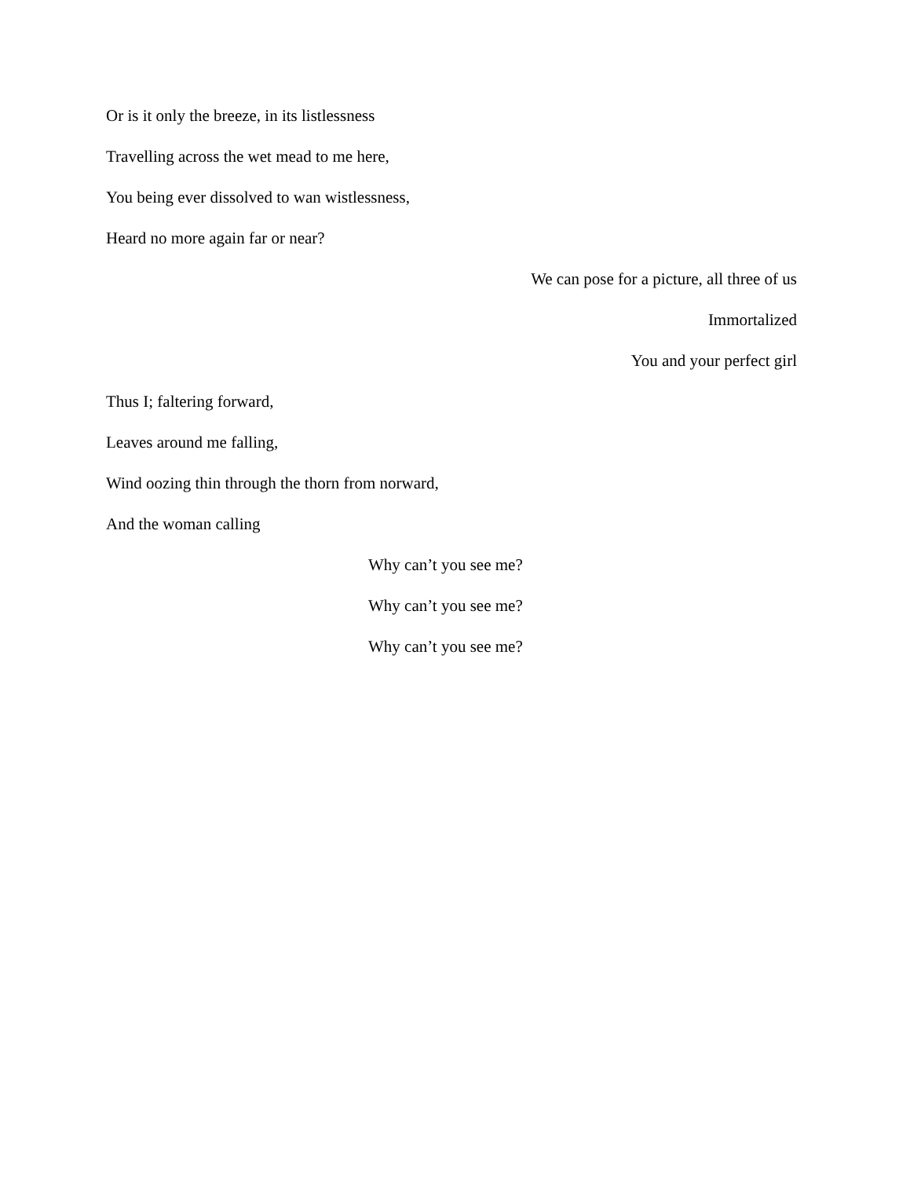Or is it only the breeze, in its listlessness
Travelling across the wet mead to me here,
You being ever dissolved to wan wistlessness,
Heard no more again far or near?
We can pose for a picture, all three of us
Immortalized
You and your perfect girl
Thus I; faltering forward,
Leaves around me falling,
Wind oozing thin through the thorn from norward,
And the woman calling
Why can’t you see me?
Why can’t you see me?
Why can’t you see me?